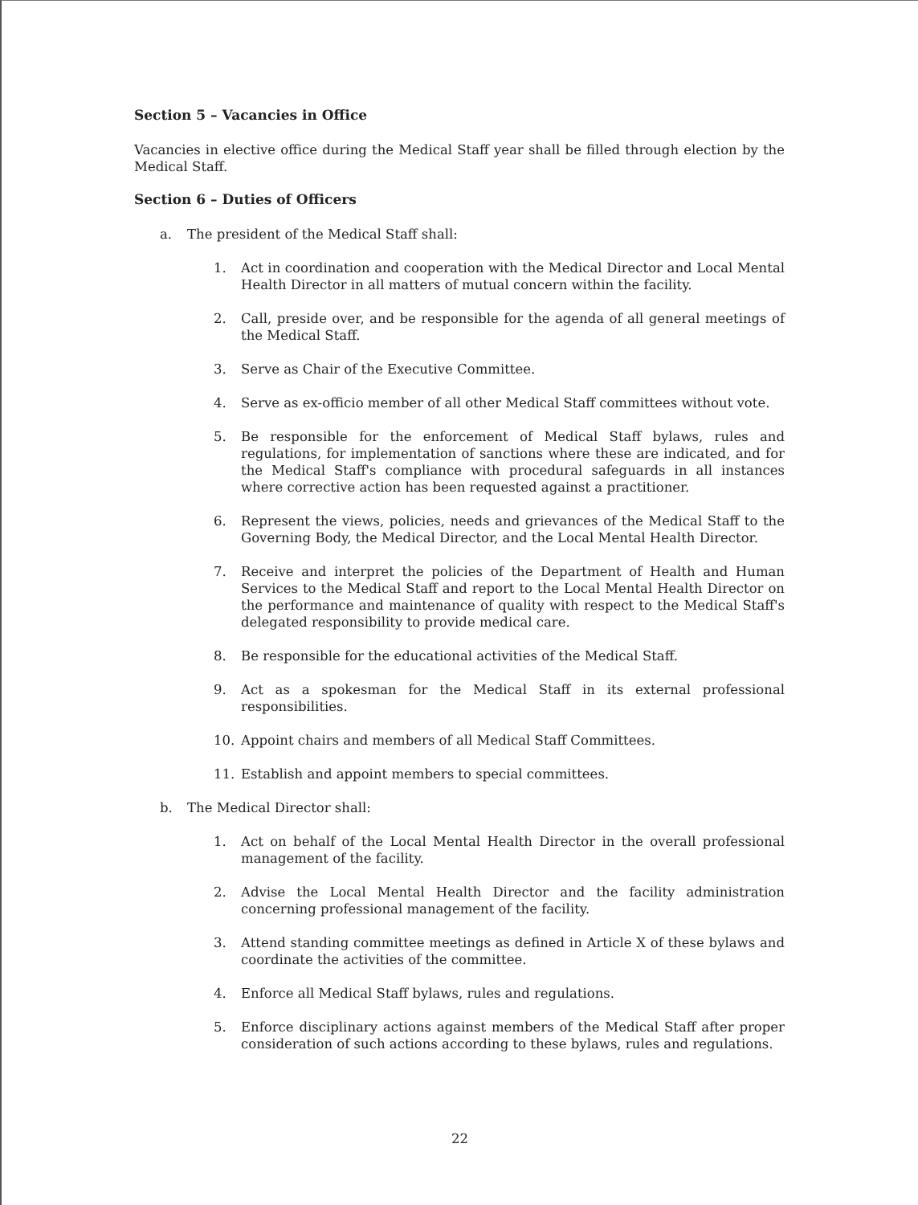Section 5 – Vacancies in Office
Vacancies in elective office during the Medical Staff year shall be filled through election by the Medical Staff.
Section 6 – Duties of Officers
a. The president of the Medical Staff shall:
1. Act in coordination and cooperation with the Medical Director and Local Mental Health Director in all matters of mutual concern within the facility.
2. Call, preside over, and be responsible for the agenda of all general meetings of the Medical Staff.
3. Serve as Chair of the Executive Committee.
4. Serve as ex-officio member of all other Medical Staff committees without vote.
5. Be responsible for the enforcement of Medical Staff bylaws, rules and regulations, for implementation of sanctions where these are indicated, and for the Medical Staff's compliance with procedural safeguards in all instances where corrective action has been requested against a practitioner.
6. Represent the views, policies, needs and grievances of the Medical Staff to the Governing Body, the Medical Director, and the Local Mental Health Director.
7. Receive and interpret the policies of the Department of Health and Human Services to the Medical Staff and report to the Local Mental Health Director on the performance and maintenance of quality with respect to the Medical Staff's delegated responsibility to provide medical care.
8. Be responsible for the educational activities of the Medical Staff.
9. Act as a spokesman for the Medical Staff in its external professional responsibilities.
10. Appoint chairs and members of all Medical Staff Committees.
11. Establish and appoint members to special committees.
b. The Medical Director shall:
1. Act on behalf of the Local Mental Health Director in the overall professional management of the facility.
2. Advise the Local Mental Health Director and the facility administration concerning professional management of the facility.
3. Attend standing committee meetings as defined in Article X of these bylaws and coordinate the activities of the committee.
4. Enforce all Medical Staff bylaws, rules and regulations.
5. Enforce disciplinary actions against members of the Medical Staff after proper consideration of such actions according to these bylaws, rules and regulations.
22